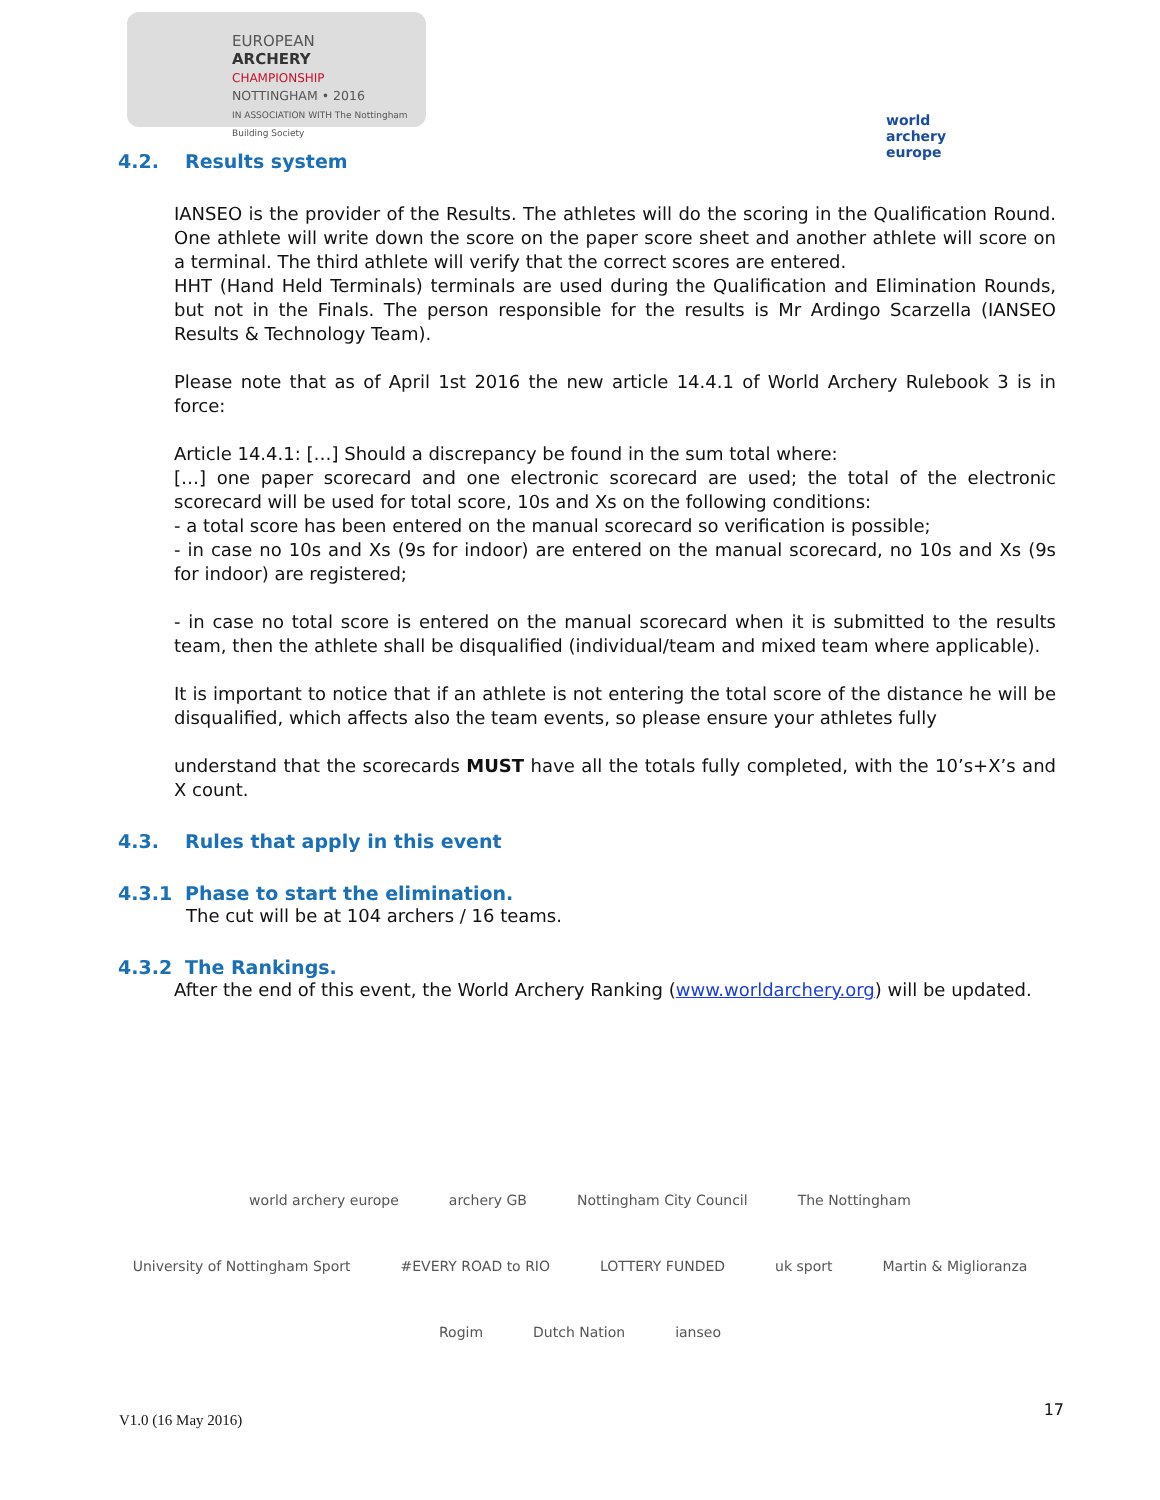EUROPEAN
ARCHERY
CHAMPIONSHIP
NOTTINGHAM • 2016
IN ASSOCIATION WITH The Nottingham Building Society
world archery europe
4.2. Results system
IANSEO is the provider of the Results. The athletes will do the scoring in the Qualification Round. One athlete will write down the score on the paper score sheet and another athlete will score on a terminal. The third athlete will verify that the correct scores are entered.
HHT (Hand Held Terminals) terminals are used during the Qualification and Elimination Rounds, but not in the Finals. The person responsible for the results is Mr Ardingo Scarzella (IANSEO Results & Technology Team).
Please note that as of April 1st 2016 the new article 14.4.1 of World Archery Rulebook 3 is in force:
Article 14.4.1: […] Should a discrepancy be found in the sum total where:
[…] one paper scorecard and one electronic scorecard are used; the total of the electronic scorecard will be used for total score, 10s and Xs on the following conditions:
- a total score has been entered on the manual scorecard so verification is possible;
- in case no 10s and Xs (9s for indoor) are entered on the manual scorecard, no 10s and Xs (9s for indoor) are registered;
- in case no total score is entered on the manual scorecard when it is submitted to the results team, then the athlete shall be disqualified (individual/team and mixed team where applicable).
It is important to notice that if an athlete is not entering the total score of the distance he will be disqualified, which affects also the team events, so please ensure your athletes fully
understand that the scorecards MUST have all the totals fully completed, with the 10’s+X’s and X count.
4.3. Rules that apply in this event
4.3.1 Phase to start the elimination.
The cut will be at 104 archers / 16 teams.
4.3.2 The Rankings.
After the end of this event, the World Archery Ranking (www.worldarchery.org) will be updated.
world archery europe
archery GB
Nottingham City Council
The Nottingham
University of Nottingham Sport
#EVERY ROAD to RIO
LOTTERY FUNDED
uk sport
Martin & Miglioranza
Rogim
Dutch Nation
ianseo
V1.0 (16 May 2016) 17